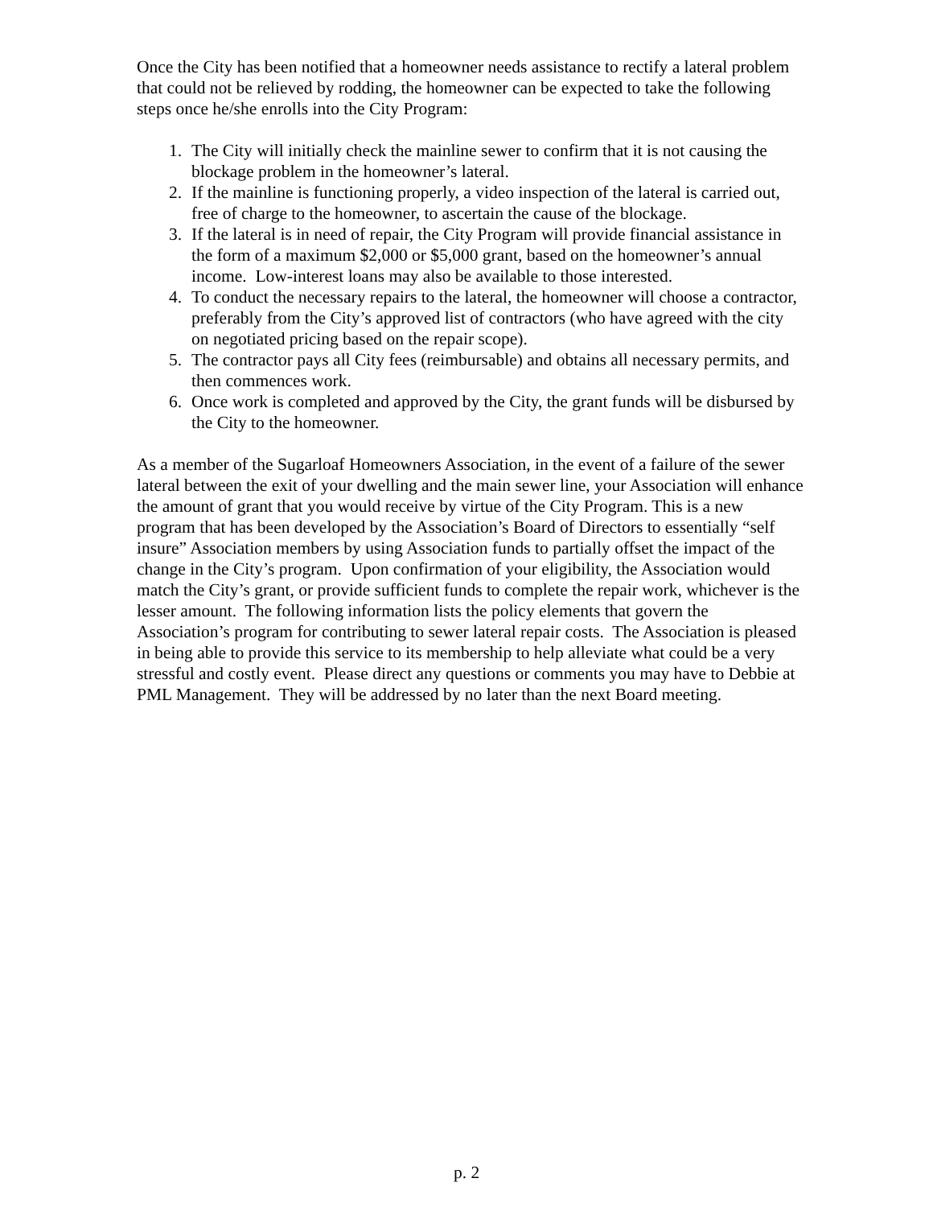Once the City has been notified that a homeowner needs assistance to rectify a lateral problem that could not be relieved by rodding, the homeowner can be expected to take the following steps once he/she enrolls into the City Program:
1. The City will initially check the mainline sewer to confirm that it is not causing the blockage problem in the homeowner’s lateral.
2. If the mainline is functioning properly, a video inspection of the lateral is carried out, free of charge to the homeowner, to ascertain the cause of the blockage.
3. If the lateral is in need of repair, the City Program will provide financial assistance in the form of a maximum $2,000 or $5,000 grant, based on the homeowner’s annual income. Low-interest loans may also be available to those interested.
4. To conduct the necessary repairs to the lateral, the homeowner will choose a contractor, preferably from the City’s approved list of contractors (who have agreed with the city on negotiated pricing based on the repair scope).
5. The contractor pays all City fees (reimbursable) and obtains all necessary permits, and then commences work.
6. Once work is completed and approved by the City, the grant funds will be disbursed by the City to the homeowner.
As a member of the Sugarloaf Homeowners Association, in the event of a failure of the sewer lateral between the exit of your dwelling and the main sewer line, your Association will enhance the amount of grant that you would receive by virtue of the City Program. This is a new program that has been developed by the Association’s Board of Directors to essentially “self insure” Association members by using Association funds to partially offset the impact of the change in the City’s program. Upon confirmation of your eligibility, the Association would match the City’s grant, or provide sufficient funds to complete the repair work, whichever is the lesser amount. The following information lists the policy elements that govern the Association’s program for contributing to sewer lateral repair costs. The Association is pleased in being able to provide this service to its membership to help alleviate what could be a very stressful and costly event. Please direct any questions or comments you may have to Debbie at PML Management. They will be addressed by no later than the next Board meeting.
p. 2